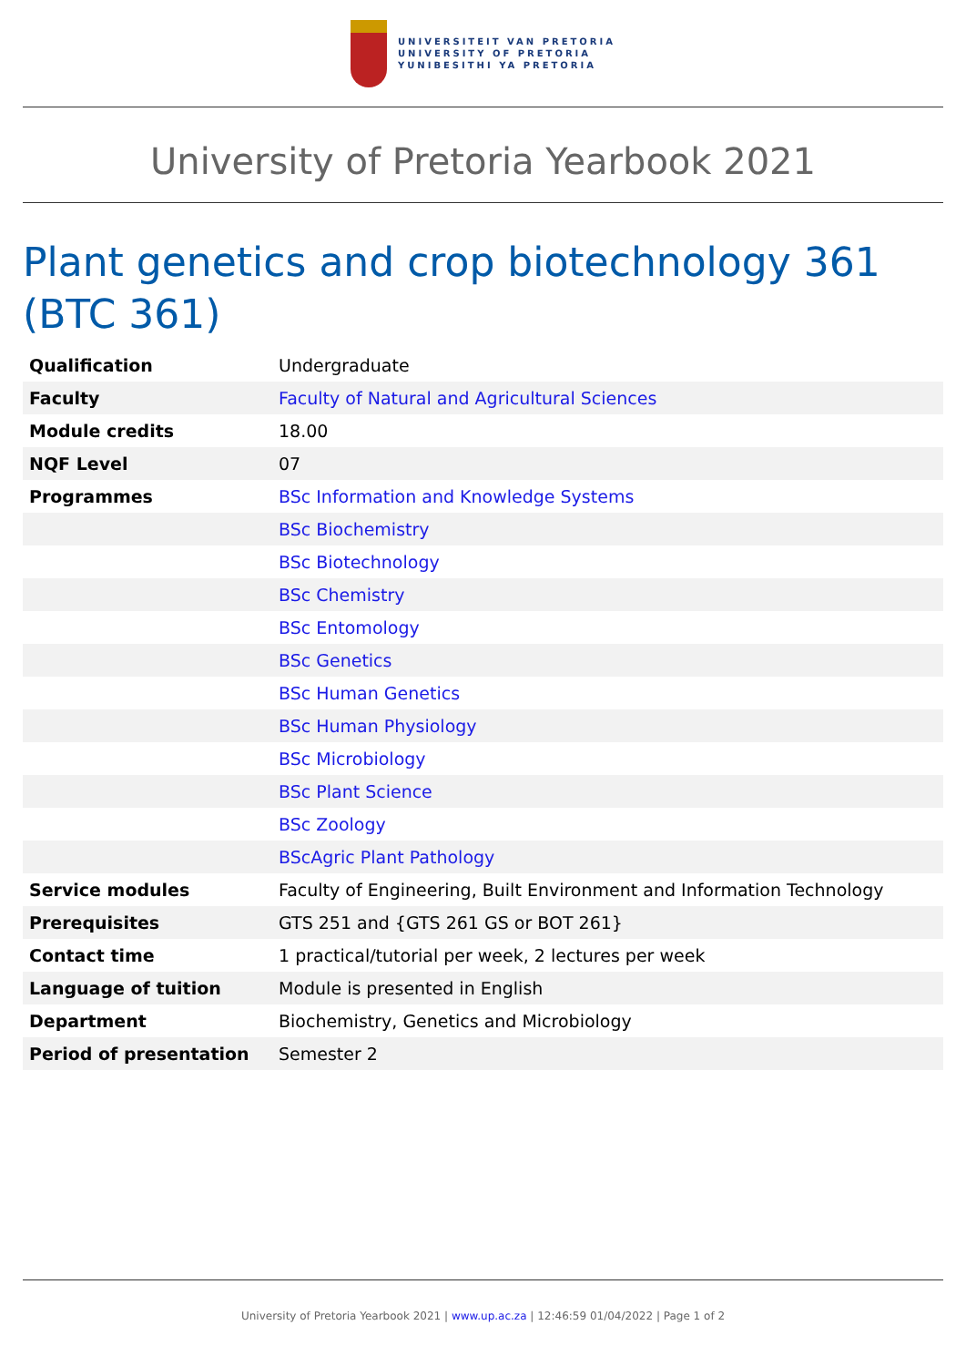UNIVERSITEIT VAN PRETORIA
UNIVERSITY OF PRETORIA
YUNIBESITHI YA PRETORIA
University of Pretoria Yearbook 2021
Plant genetics and crop biotechnology 361 (BTC 361)
| Qualification | Undergraduate |
| Faculty | Faculty of Natural and Agricultural Sciences |
| Module credits | 18.00 |
| NQF Level | 07 |
| Programmes | BSc Information and Knowledge Systems |
| | BSc Biochemistry |
| | BSc Biotechnology |
| | BSc Chemistry |
| | BSc Entomology |
| | BSc Genetics |
| | BSc Human Genetics |
| | BSc Human Physiology |
| | BSc Microbiology |
| | BSc Plant Science |
| | BSc Zoology |
| | BScAgric Plant Pathology |
| Service modules | Faculty of Engineering, Built Environment and Information Technology |
| Prerequisites | GTS 251 and {GTS 261 GS or BOT 261} |
| Contact time | 1 practical/tutorial per week, 2 lectures per week |
| Language of tuition | Module is presented in English |
| Department | Biochemistry, Genetics and Microbiology |
| Period of presentation | Semester 2 |
University of Pretoria Yearbook 2021 | www.up.ac.za | 12:46:59 01/04/2022 | Page 1 of 2